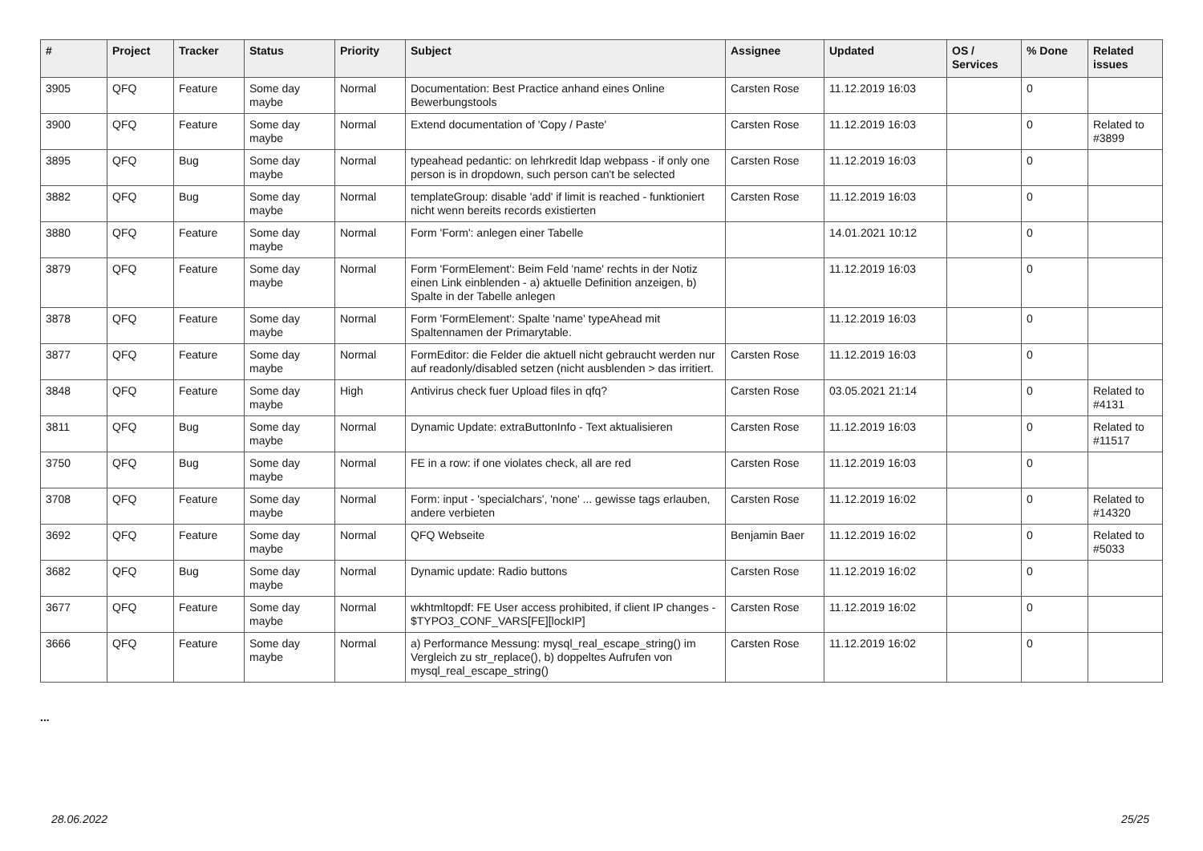| # | Project | Tracker | Status | Priority | Subject | Assignee | Updated | OS / Services | % Done | Related issues |
| --- | --- | --- | --- | --- | --- | --- | --- | --- | --- | --- |
| 3905 | QFQ | Feature | Some day maybe | Normal | Documentation: Best Practice anhand eines Online Bewerbungstools | Carsten Rose | 11.12.2019 16:03 | | 0 | |
| 3900 | QFQ | Feature | Some day maybe | Normal | Extend documentation of 'Copy / Paste' | Carsten Rose | 11.12.2019 16:03 | | 0 | Related to #3899 |
| 3895 | QFQ | Bug | Some day maybe | Normal | typeahead pedantic: on lehrkredit ldap webpass - if only one person is in dropdown, such person can't be selected | Carsten Rose | 11.12.2019 16:03 | | 0 | |
| 3882 | QFQ | Bug | Some day maybe | Normal | templateGroup: disable 'add' if limit is reached - funktioniert nicht wenn bereits records existierten | Carsten Rose | 11.12.2019 16:03 | | 0 | |
| 3880 | QFQ | Feature | Some day maybe | Normal | Form 'Form': anlegen einer Tabelle | | 14.01.2021 10:12 | | 0 | |
| 3879 | QFQ | Feature | Some day maybe | Normal | Form 'FormElement': Beim Feld 'name' rechts in der Notiz einen Link einblenden - a) aktuelle Definition anzeigen, b) Spalte in der Tabelle anlegen | | 11.12.2019 16:03 | | 0 | |
| 3878 | QFQ | Feature | Some day maybe | Normal | Form 'FormElement': Spalte 'name' typeAhead mit Spaltennamen der Primarytable. | | 11.12.2019 16:03 | | 0 | |
| 3877 | QFQ | Feature | Some day maybe | Normal | FormEditor: die Felder die aktuell nicht gebraucht werden nur auf readonly/disabled setzen (nicht ausblenden > das irritiert. | Carsten Rose | 11.12.2019 16:03 | | 0 | |
| 3848 | QFQ | Feature | Some day maybe | High | Antivirus check fuer Upload files in qfq? | Carsten Rose | 03.05.2021 21:14 | | 0 | Related to #4131 |
| 3811 | QFQ | Bug | Some day maybe | Normal | Dynamic Update: extraButtonInfo - Text aktualisieren | Carsten Rose | 11.12.2019 16:03 | | 0 | Related to #11517 |
| 3750 | QFQ | Bug | Some day maybe | Normal | FE in a row: if one violates check, all are red | Carsten Rose | 11.12.2019 16:03 | | 0 | |
| 3708 | QFQ | Feature | Some day maybe | Normal | Form: input - 'specialchars', 'none' ... gewisse tags erlauben, andere verbieten | Carsten Rose | 11.12.2019 16:02 | | 0 | Related to #14320 |
| 3692 | QFQ | Feature | Some day maybe | Normal | QFQ Webseite | Benjamin Baer | 11.12.2019 16:02 | | 0 | Related to #5033 |
| 3682 | QFQ | Bug | Some day maybe | Normal | Dynamic update: Radio buttons | Carsten Rose | 11.12.2019 16:02 | | 0 | |
| 3677 | QFQ | Feature | Some day maybe | Normal | wkhtmltopdf: FE User access prohibited, if client IP changes - $TYPO3_CONF_VARS[FE][lockIP] | Carsten Rose | 11.12.2019 16:02 | | 0 | |
| 3666 | QFQ | Feature | Some day maybe | Normal | a) Performance Messung: mysql_real_escape_string() im Vergleich zu str_replace(), b) doppeltes Aufrufen von mysql_real_escape_string() | Carsten Rose | 11.12.2019 16:02 | | 0 | |
...
28.06.2022 25/25